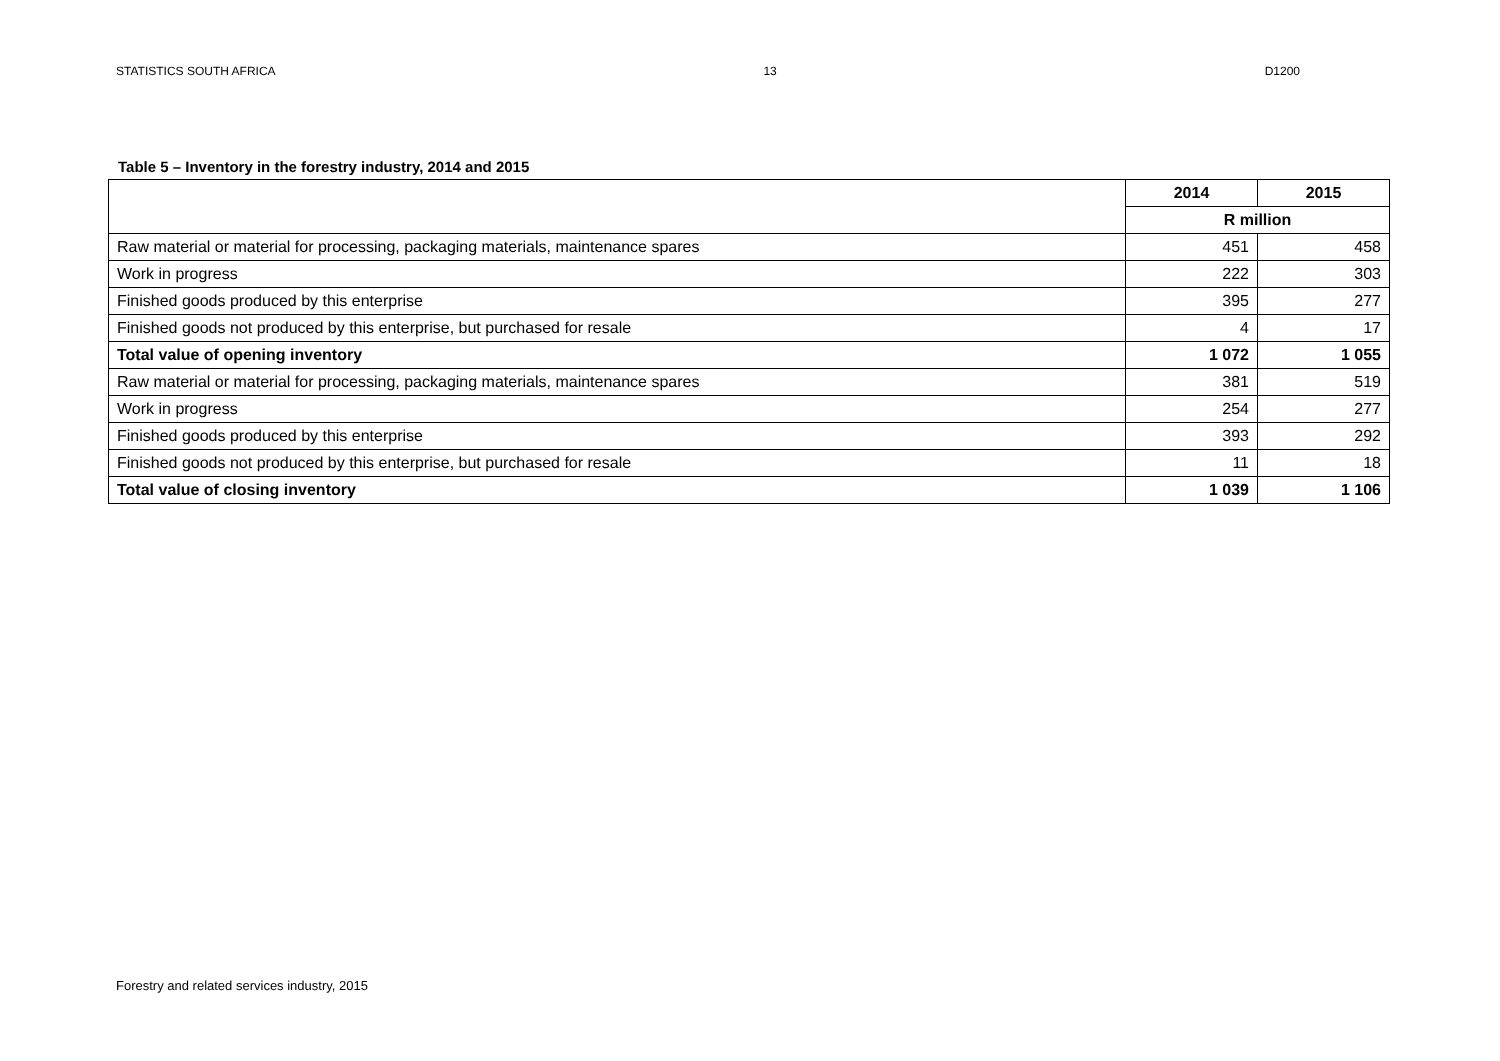STATISTICS SOUTH AFRICA 13 D1200
Table 5 – Inventory in the forestry industry, 2014 and 2015
| | 2014 | 2015 |
| --- | --- | --- |
| | R million | |
| Raw material or material for processing, packaging materials, maintenance spares | 451 | 458 |
| Work in progress | 222 | 303 |
| Finished goods produced by this enterprise | 395 | 277 |
| Finished goods not produced by this enterprise, but purchased for resale | 4 | 17 |
| Total value of opening inventory | 1 072 | 1 055 |
| Raw material or material for processing, packaging materials, maintenance spares | 381 | 519 |
| Work in progress | 254 | 277 |
| Finished goods produced by this enterprise | 393 | 292 |
| Finished goods not produced by this enterprise, but purchased for resale | 11 | 18 |
| Total value of closing inventory | 1 039 | 1 106 |
Forestry and related services industry, 2015